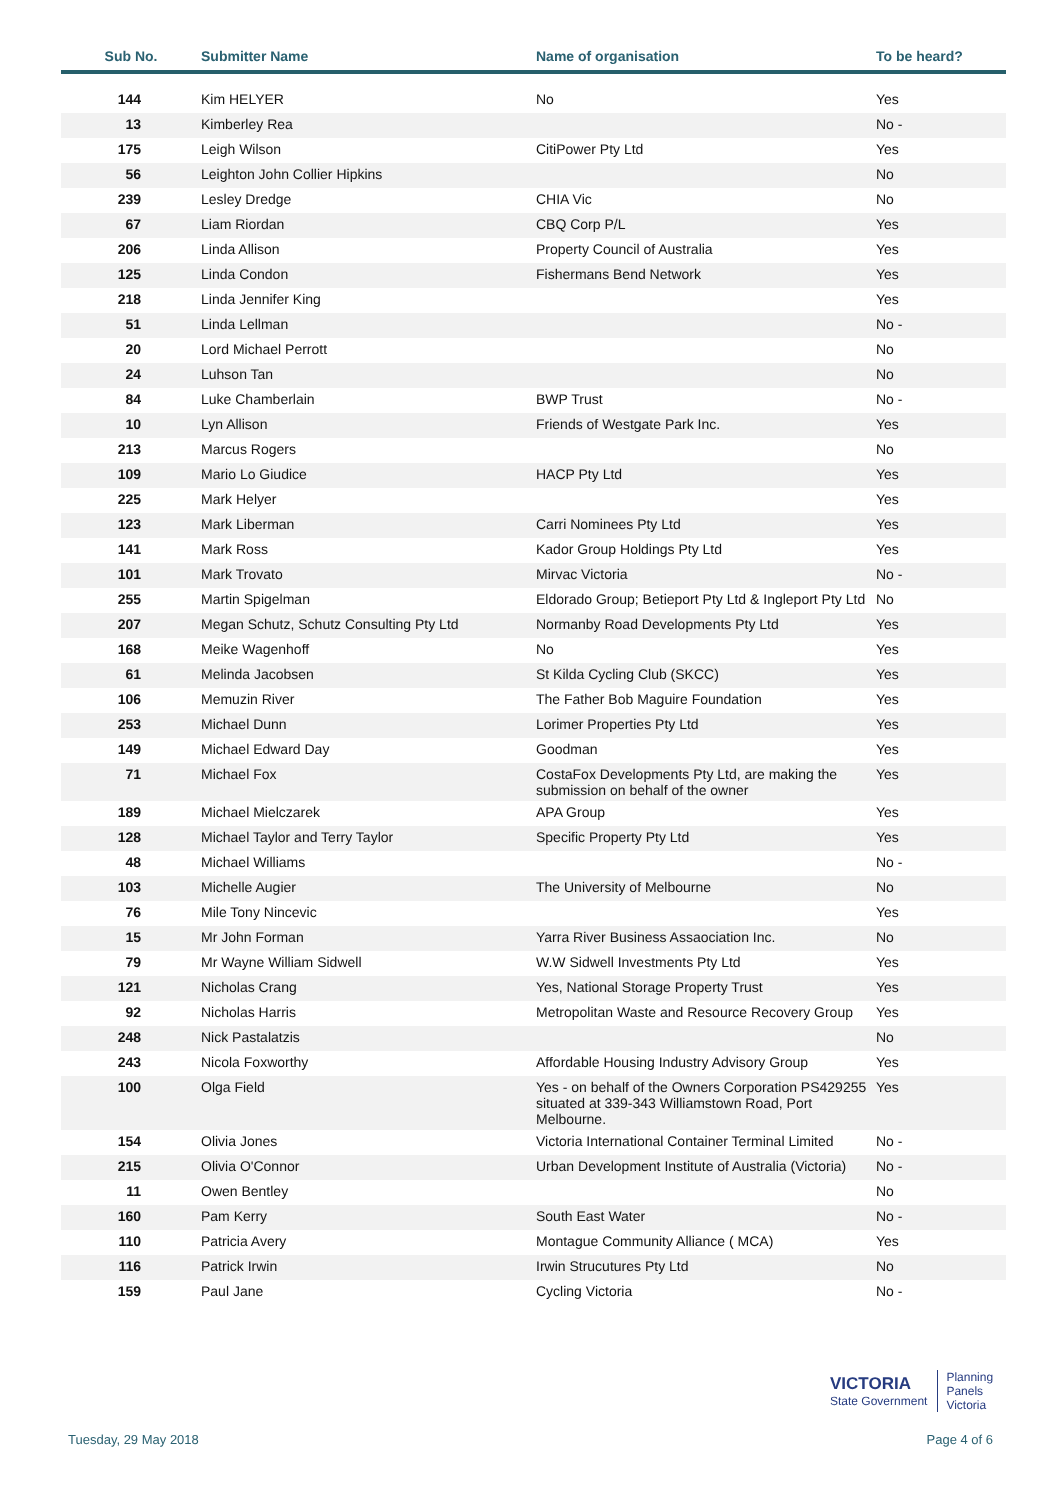| Sub No. | Submitter Name | Name of organisation | To be heard? |
| --- | --- | --- | --- |
| 144 | Kim HELYER | No | Yes |
| 13 | Kimberley Rea | | No - |
| 175 | Leigh Wilson | CitiPower Pty Ltd | Yes |
| 56 | Leighton John Collier Hipkins | | No |
| 239 | Lesley Dredge | CHIA Vic | No |
| 67 | Liam Riordan | CBQ Corp P/L | Yes |
| 206 | Linda Allison | Property Council of Australia | Yes |
| 125 | Linda Condon | Fishermans Bend Network | Yes |
| 218 | Linda Jennifer King | | Yes |
| 51 | Linda Lellman | | No - |
| 20 | Lord Michael Perrott | | No |
| 24 | Luhson Tan | | No |
| 84 | Luke Chamberlain | BWP Trust | No - |
| 10 | Lyn Allison | Friends of Westgate Park Inc. | Yes |
| 213 | Marcus Rogers | | No |
| 109 | Mario Lo Giudice | HACP Pty Ltd | Yes |
| 225 | Mark Helyer | | Yes |
| 123 | Mark Liberman | Carri Nominees Pty Ltd | Yes |
| 141 | Mark Ross | Kador Group Holdings Pty Ltd | Yes |
| 101 | Mark Trovato | Mirvac Victoria | No - |
| 255 | Martin Spigelman | Eldorado Group; Betieport Pty Ltd & Ingleport Pty Ltd | No |
| 207 | Megan Schutz, Schutz Consulting Pty Ltd | Normanby Road Developments Pty Ltd | Yes |
| 168 | Meike Wagenhoff | No | Yes |
| 61 | Melinda Jacobsen | St Kilda Cycling Club (SKCC) | Yes |
| 106 | Memuzin River | The Father Bob Maguire Foundation | Yes |
| 253 | Michael Dunn | Lorimer Properties Pty Ltd | Yes |
| 149 | Michael Edward Day | Goodman | Yes |
| 71 | Michael Fox | CostaFox Developments Pty Ltd, are making the submission on behalf of the owner | Yes |
| 189 | Michael Mielczarek | APA Group | Yes |
| 128 | Michael Taylor and Terry Taylor | Specific Property Pty Ltd | Yes |
| 48 | Michael Williams | | No - |
| 103 | Michelle Augier | The University of Melbourne | No |
| 76 | Mile Tony Nincevic | | Yes |
| 15 | Mr John Forman | Yarra River Business Assaociation Inc. | No |
| 79 | Mr Wayne William Sidwell | W.W Sidwell Investments Pty Ltd | Yes |
| 121 | Nicholas Crang | Yes, National Storage Property Trust | Yes |
| 92 | Nicholas Harris | Metropolitan Waste and Resource Recovery Group | Yes |
| 248 | Nick Pastalatzis | | No |
| 243 | Nicola Foxworthy | Affordable Housing Industry Advisory Group | Yes |
| 100 | Olga Field | Yes - on behalf of the Owners Corporation PS429255 situated at 339-343 Williamstown Road, Port Melbourne. | Yes |
| 154 | Olivia Jones | Victoria International Container Terminal Limited | No - |
| 215 | Olivia O'Connor | Urban Development Institute of Australia (Victoria) | No - |
| 11 | Owen Bentley | | No |
| 160 | Pam Kerry | South East Water | No - |
| 110 | Patricia Avery | Montague Community Alliance ( MCA) | Yes |
| 116 | Patrick Irwin | Irwin Strucutures Pty Ltd | No |
| 159 | Paul Jane | Cycling Victoria | No - |
VICTORIA
State Government
Planning
Panels
Victoria
Tuesday, 29 May 2018 Page 4 of 6